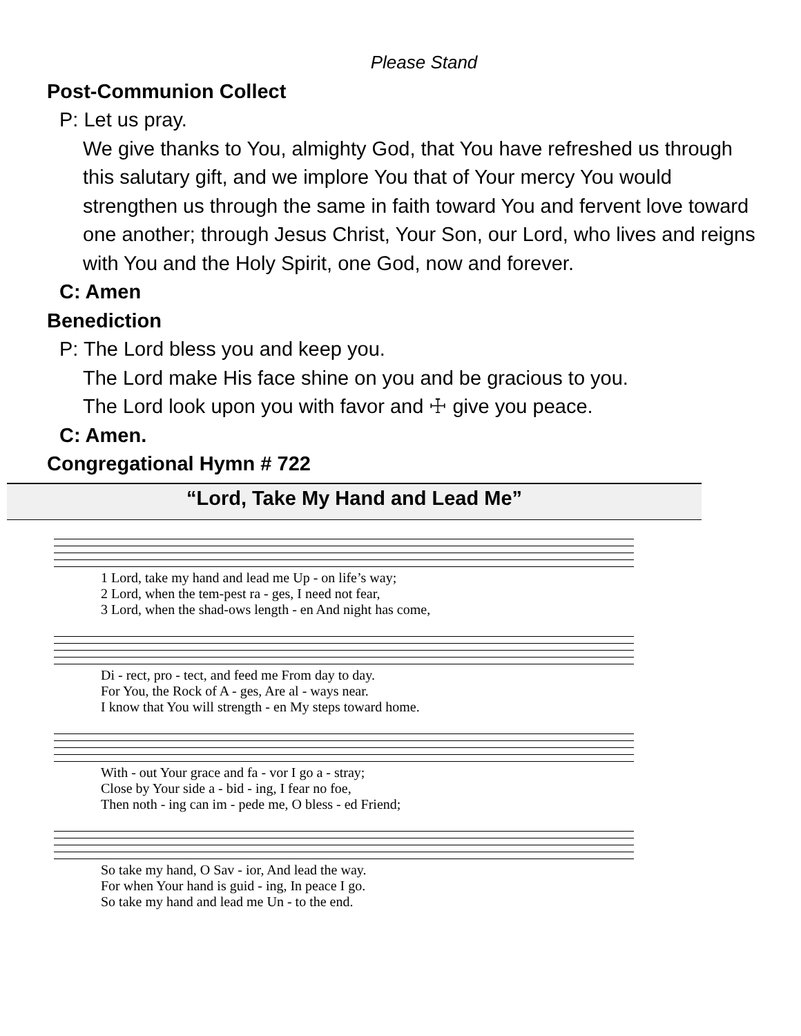Please Stand
Post-Communion Collect
P: Let us pray.
We give thanks to You, almighty God, that You have refreshed us through this salutary gift, and we implore You that of Your mercy You would strengthen us through the same in faith toward You and fervent love toward one another; through Jesus Christ, Your Son, our Lord, who lives and reigns with You and the Holy Spirit, one God, now and forever.
C: Amen
Benediction
P: The Lord bless you and keep you.
The Lord make His face shine on you and be gracious to you.
The Lord look upon you with favor and ☩ give you peace.
C: Amen.
Congregational Hymn # 722
“Lord, Take My Hand and Lead Me”
| 1 Lord, take my hand and lead me Up - on life’s way; |
| 2 Lord, when the tem-pest ra - ges, I need not fear, |
| 3 Lord, when the shad-ows length - en And night has come, |
| Di - rect, pro - tect, and feed me From day to day. |
| For You, the Rock of A - ges, Are al - ways near. |
| I know that You will strength - en My steps toward home. |
| With - out Your grace and fa - vor I go a - stray; |
| Close by Your side a - bid - ing, I fear no foe, |
| Then noth - ing can im - pede me, O bless - ed Friend; |
| So take my hand, O Sav - ior, And lead the way. |
| For when Your hand is guid - ing, In peace I go. |
| So take my hand and lead me Un - to the end. |